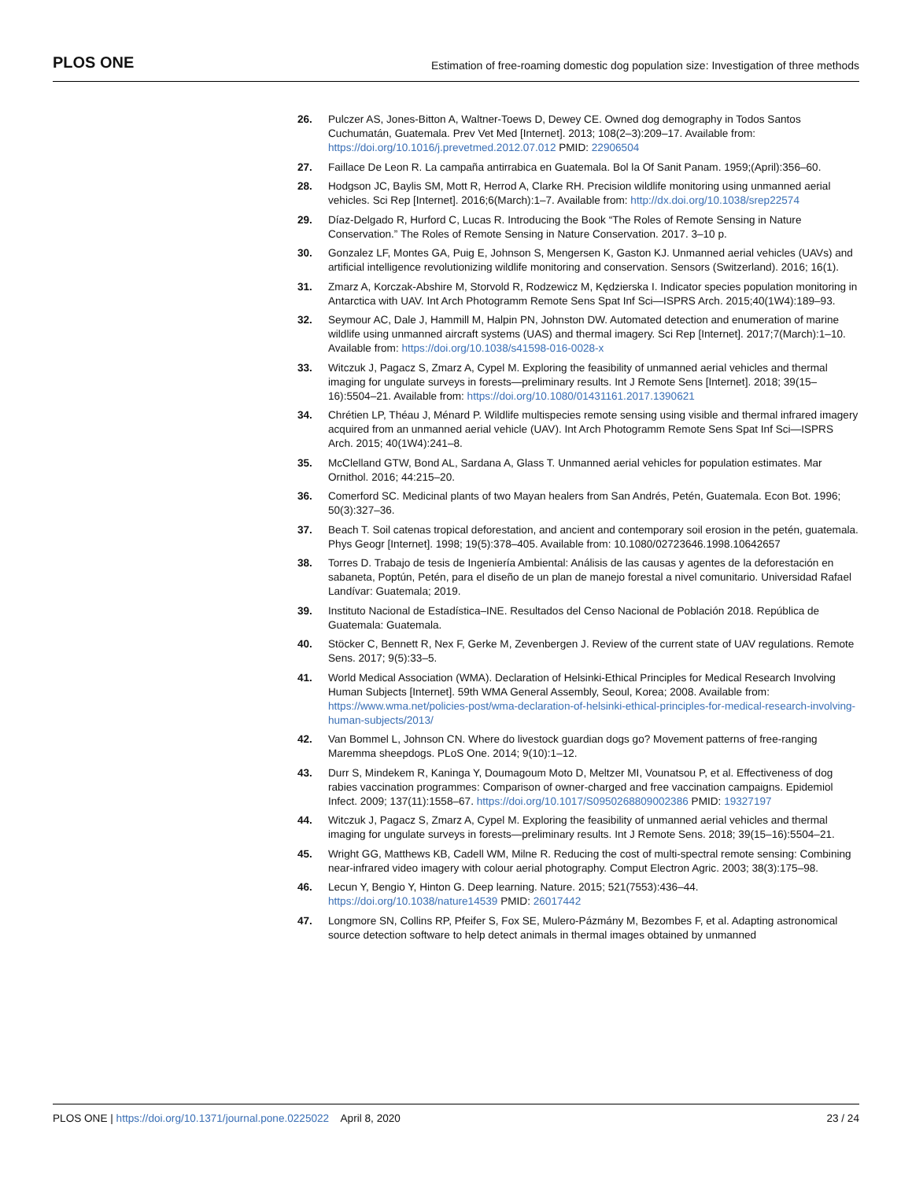PLOS ONE Estimation of free-roaming domestic dog population size: Investigation of three methods
26. Pulczer AS, Jones-Bitton A, Waltner-Toews D, Dewey CE. Owned dog demography in Todos Santos Cuchumatán, Guatemala. Prev Vet Med [Internet]. 2013; 108(2–3):209–17. Available from: https://doi.org/10.1016/j.prevetmed.2012.07.012 PMID: 22906504
27. Faillace De Leon R. La campaña antirrabica en Guatemala. Bol la Of Sanit Panam. 1959;(April):356–60.
28. Hodgson JC, Baylis SM, Mott R, Herrod A, Clarke RH. Precision wildlife monitoring using unmanned aerial vehicles. Sci Rep [Internet]. 2016;6(March):1–7. Available from: http://dx.doi.org/10.1038/srep22574
29. Díaz-Delgado R, Hurford C, Lucas R. Introducing the Book “The Roles of Remote Sensing in Nature Conservation.” The Roles of Remote Sensing in Nature Conservation. 2017. 3–10 p.
30. Gonzalez LF, Montes GA, Puig E, Johnson S, Mengersen K, Gaston KJ. Unmanned aerial vehicles (UAVs) and artificial intelligence revolutionizing wildlife monitoring and conservation. Sensors (Switzerland). 2016; 16(1).
31. Zmarz A, Korczak-Abshire M, Storvold R, Rodzewicz M, Kędzierska I. Indicator species population monitoring in Antarctica with UAV. Int Arch Photogramm Remote Sens Spat Inf Sci—ISPRS Arch. 2015;40(1W4):189–93.
32. Seymour AC, Dale J, Hammill M, Halpin PN, Johnston DW. Automated detection and enumeration of marine wildlife using unmanned aircraft systems (UAS) and thermal imagery. Sci Rep [Internet]. 2017;7(March):1–10. Available from: https://doi.org/10.1038/s41598-016-0028-x
33. Witczuk J, Pagacz S, Zmarz A, Cypel M. Exploring the feasibility of unmanned aerial vehicles and thermal imaging for ungulate surveys in forests—preliminary results. Int J Remote Sens [Internet]. 2018; 39(15–16):5504–21. Available from: https://doi.org/10.1080/01431161.2017.1390621
34. Chrétien LP, Théau J, Ménard P. Wildlife multispecies remote sensing using visible and thermal infrared imagery acquired from an unmanned aerial vehicle (UAV). Int Arch Photogramm Remote Sens Spat Inf Sci—ISPRS Arch. 2015; 40(1W4):241–8.
35. McClelland GTW, Bond AL, Sardana A, Glass T. Unmanned aerial vehicles for population estimates. Mar Ornithol. 2016; 44:215–20.
36. Comerford SC. Medicinal plants of two Mayan healers from San Andrés, Petén, Guatemala. Econ Bot. 1996; 50(3):327–36.
37. Beach T. Soil catenas tropical deforestation, and ancient and contemporary soil erosion in the petén, guatemala. Phys Geogr [Internet]. 1998; 19(5):378–405. Available from: 10.1080/02723646.1998.10642657
38. Torres D. Trabajo de tesis de Ingeniería Ambiental: Análisis de las causas y agentes de la deforestación en sabaneta, Poptún, Petén, para el diseño de un plan de manejo forestal a nivel comunitario. Universidad Rafael Landívar: Guatemala; 2019.
39. Instituto Nacional de Estadística–INE. Resultados del Censo Nacional de Población 2018. República de Guatemala: Guatemala.
40. Stöcker C, Bennett R, Nex F, Gerke M, Zevenbergen J. Review of the current state of UAV regulations. Remote Sens. 2017; 9(5):33–5.
41. World Medical Association (WMA). Declaration of Helsinki-Ethical Principles for Medical Research Involving Human Subjects [Internet]. 59th WMA General Assembly, Seoul, Korea; 2008. Available from: https://www.wma.net/policies-post/wma-declaration-of-helsinki-ethical-principles-for-medical-research-involving-human-subjects/2013/
42. Van Bommel L, Johnson CN. Where do livestock guardian dogs go? Movement patterns of free-ranging Maremma sheepdogs. PLoS One. 2014; 9(10):1–12.
43. Durr S, Mindekem R, Kaninga Y, Doumagoum Moto D, Meltzer MI, Vounatsou P, et al. Effectiveness of dog rabies vaccination programmes: Comparison of owner-charged and free vaccination campaigns. Epidemiol Infect. 2009; 137(11):1558–67. https://doi.org/10.1017/S0950268809002386 PMID: 19327197
44. Witczuk J, Pagacz S, Zmarz A, Cypel M. Exploring the feasibility of unmanned aerial vehicles and thermal imaging for ungulate surveys in forests—preliminary results. Int J Remote Sens. 2018; 39(15–16):5504–21.
45. Wright GG, Matthews KB, Cadell WM, Milne R. Reducing the cost of multi-spectral remote sensing: Combining near-infrared video imagery with colour aerial photography. Comput Electron Agric. 2003; 38(3):175–98.
46. Lecun Y, Bengio Y, Hinton G. Deep learning. Nature. 2015; 521(7553):436–44. https://doi.org/10.1038/nature14539 PMID: 26017442
47. Longmore SN, Collins RP, Pfeifer S, Fox SE, Mulero-Pázmány M, Bezombes F, et al. Adapting astronomical source detection software to help detect animals in thermal images obtained by unmanned
PLOS ONE | https://doi.org/10.1371/journal.pone.0225022 April 8, 2020 23 / 24